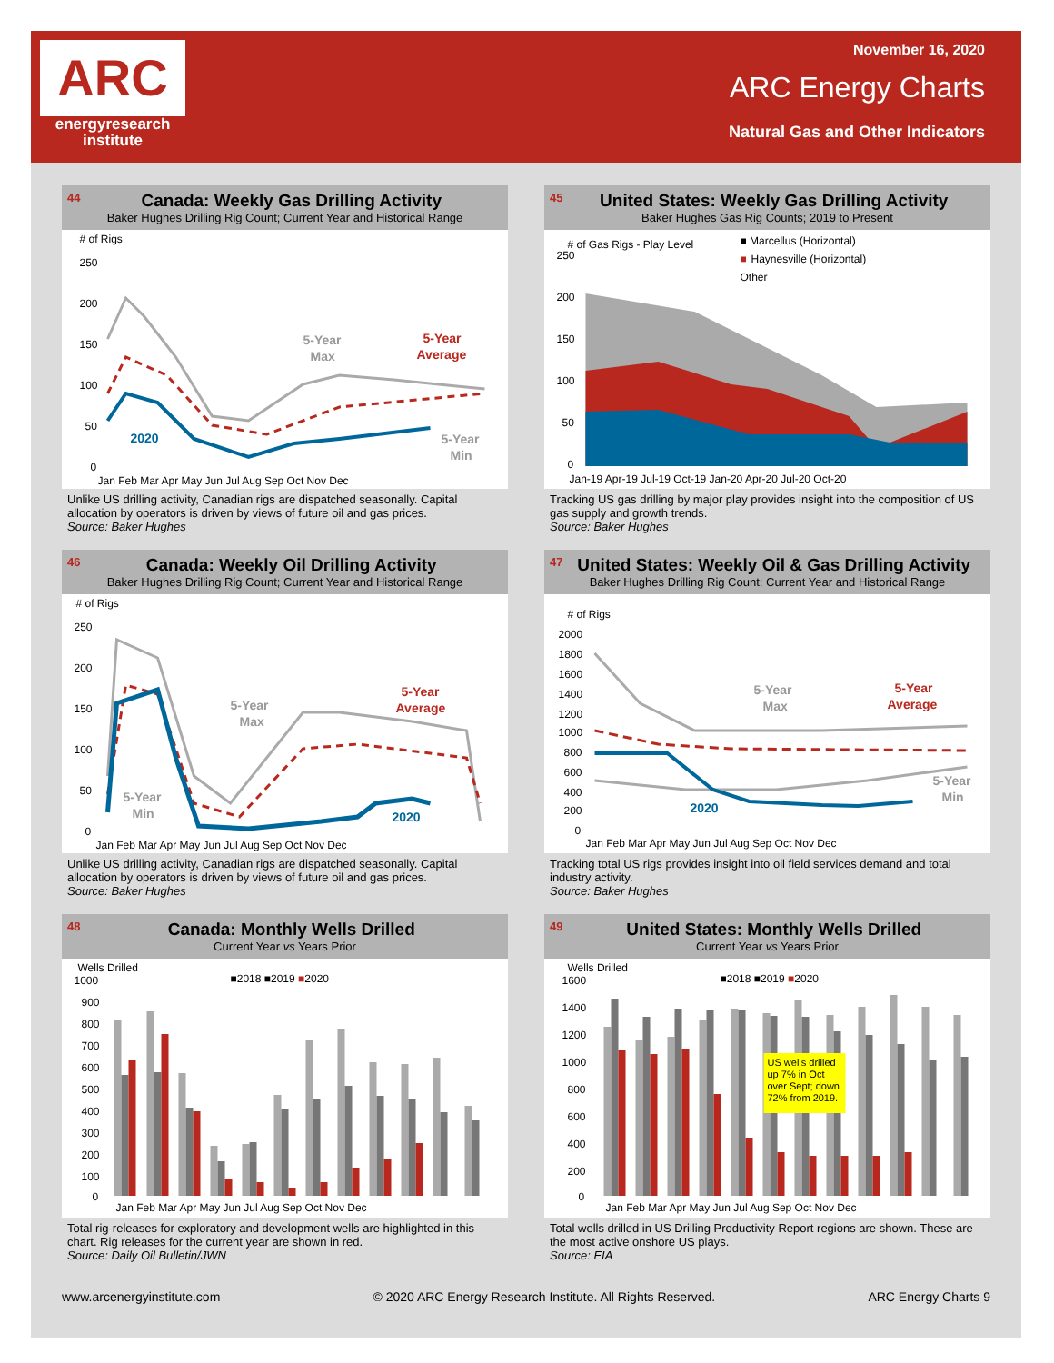ARC
energyresearch
institute
November 16, 2020
ARC Energy Charts
Natural Gas and Other Indicators
44 Canada: Weekly Gas Drilling Activity
Baker Hughes Drilling Rig Count; Current Year and Historical Range
# of Rigs
250
200
150
100
50
0
5-Year
Max
5-Year
Average
2020
5-Year
Min
Jan Feb Mar Apr May Jun Jul Aug Sep Oct Nov Dec
Unlike US drilling activity, Canadian rigs are dispatched seasonally. Capital allocation by operators is driven by views of future oil and gas prices.
Source: Baker Hughes
45 United States: Weekly Gas Drilling Activity
Baker Hughes Gas Rig Counts; 2019 to Present
# of Gas Rigs - Play Level
■ Marcellus (Horizontal)
■
Haynesville (Horizontal)
Other
250
200
150
100
50
0
Jan-19 Apr-19 Jul-19 Oct-19 Jan-20 Apr-20 Jul-20 Oct-20
Tracking US gas drilling by major play provides insight into the composition of US gas supply and growth trends.
Source: Baker Hughes
46 Canada: Weekly Oil Drilling Activity
Baker Hughes Drilling Rig Count; Current Year and Historical Range
# of Rigs
250
200
150
100
50
0
5-Year
Max
5-Year
Average
5-Year
Min
2020
Jan Feb Mar Apr May Jun Jul Aug Sep Oct Nov Dec
Unlike US drilling activity, Canadian rigs are dispatched seasonally. Capital allocation by operators is driven by views of future oil and gas prices.
Source: Baker Hughes
47 United States: Weekly Oil & Gas Drilling Activity
Baker Hughes Drilling Rig Count; Current Year and Historical Range
# of Rigs
2000
1800
1600
1400
1200
1000
800
600
400
200
0
5-Year
Max
5-Year
Average
5-Year
Min
2020
Jan Feb Mar Apr May Jun Jul Aug Sep Oct Nov Dec
Tracking total US rigs provides insight into oil field services demand and total industry activity.
Source: Baker Hughes
48 Canada: Monthly Wells Drilled
Current Year vs Years Prior
Wells Drilled
1000
■2018 ■2019 ■2020
900
800
700
600
500
400
300
200
100
0
Jan Feb Mar Apr May Jun Jul Aug Sep Oct Nov Dec
Total rig-releases for exploratory and development wells are highlighted in this chart. Rig releases for the current year are shown in red.
Source: Daily Oil Bulletin/JWN
49 United States: Monthly Wells Drilled
Current Year vs Years Prior
Wells Drilled
1600
■2018 ■2019 ■2020
1400
1200
1000
800
600
400
200
0
US wells drilled
up 7% in Oct
over Sept; down
72% from 2019.
Jan Feb Mar Apr May Jun Jul Aug Sep Oct Nov Dec
Total wells drilled in US Drilling Productivity Report regions are shown. These are the most active onshore US plays.
Source: EIA
www.arcenergyinstitute.com © 2020 ARC Energy Research Institute. All Rights Reserved. ARC Energy Charts 9